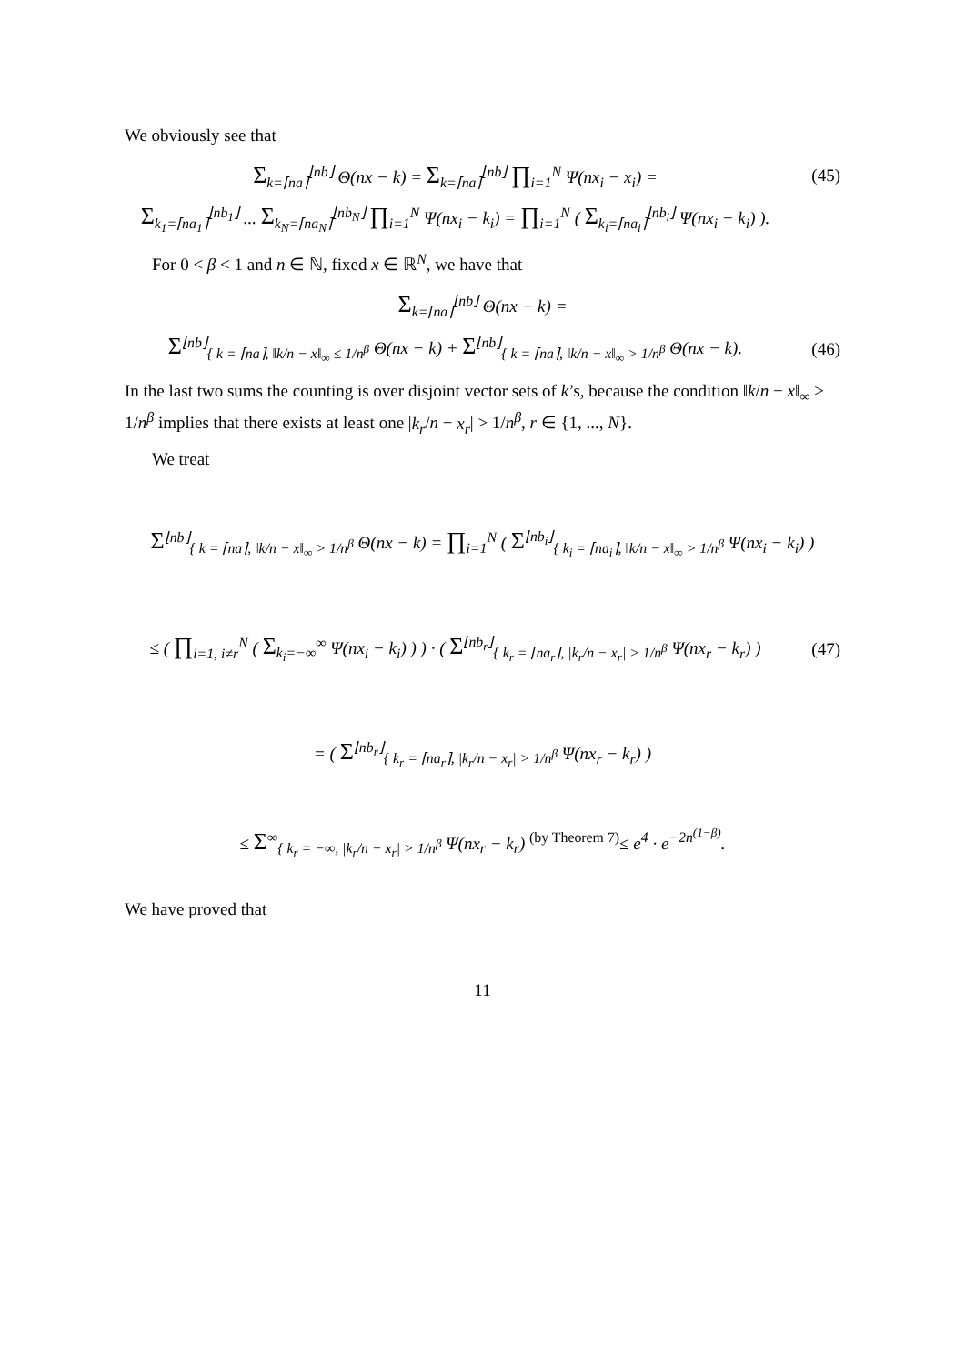We obviously see that
Σ<sub>k=⌈na⌉</sub><sup>⌊nb⌋</sup> Θ(nx − k) = Σ<sub>k=⌈na⌉</sub><sup>⌊nb⌋</sup> ∏<sub>i=1</sub><sup>N</sup> Ψ(nx<sub>i</sub> − x<sub>i</sub>) =
(45)
Σ<sub>k<sub>1</sub>=⌈na<sub>1</sub>⌉</sub><sup>⌊nb<sub>1</sub>⌋</sup> ... Σ<sub>k<sub>N</sub>=⌈na<sub>N</sub>⌉</sub><sup>⌊nb<sub>N</sub>⌋</sup> ∏<sub>i=1</sub><sup>N</sup> Ψ(nx<sub>i</sub> − k<sub>i</sub>) = ∏<sub>i=1</sub><sup>N</sup> ( Σ<sub>k<sub>i</sub>=⌈na<sub>i</sub>⌉</sub><sup>⌊nb<sub>i</sub>⌋</sup> Ψ(nx<sub>i</sub> − k<sub>i</sub>) ).
For 0 < β < 1 and n ∈ ℕ, fixed x ∈ ℝ<sup>N</sup>, we have that
Σ<sub>k=⌈na⌉</sub><sup>⌊nb⌋</sup> Θ(nx − k) =
Σ<sup>⌊nb⌋</sup><sub>{ k = ⌈na⌉, ‖k/n − x‖<sub>∞</sub> ≤ 1/n<sup>β</sup></sub> Θ(nx − k) + Σ<sup>⌊nb⌋</sup><sub>{ k = ⌈na⌉, ‖k/n − x‖<sub>∞</sub> > 1/n<sup>β</sup></sub> Θ(nx − k).
(46)
In the last two sums the counting is over disjoint vector sets of k’s, because the condition ‖k/n − x‖<sub>∞</sub> > 1/n<sup>β</sup> implies that there exists at least one |k<sub>r</sub>/n − x<sub>r</sub>| > 1/n<sup>β</sup>, r ∈ {1, ..., N}.
We treat
Σ<sup>⌊nb⌋</sup><sub>{ k = ⌈na⌉, ‖k/n − x‖<sub>∞</sub> > 1/n<sup>β</sup></sub> Θ(nx − k) = ∏<sub>i=1</sub><sup>N</sup> ( Σ<sup>⌊nb<sub>i</sub>⌋</sup><sub>{ k<sub>i</sub> = ⌈na<sub>i</sub>⌉, ‖k/n − x‖<sub>∞</sub> > 1/n<sup>β</sup></sub> Ψ(nx<sub>i</sub> − k<sub>i</sub>) )
≤ ( ∏<sub>i=1, i≠r</sub><sup>N</sup> ( Σ<sub>k<sub>i</sub>=−∞</sub><sup>∞</sup> Ψ(nx<sub>i</sub> − k<sub>i</sub>) ) ) · ( Σ<sup>⌊nb<sub>r</sub>⌋</sup><sub>{ k<sub>r</sub> = ⌈na<sub>r</sub>⌉, |k<sub>r</sub>/n − x<sub>r</sub>| > 1/n<sup>β</sup></sub> Ψ(nx<sub>r</sub> − k<sub>r</sub>) )
(47)
= ( Σ<sup>⌊nb<sub>r</sub>⌋</sup><sub>{ k<sub>r</sub> = ⌈na<sub>r</sub>⌉, |k<sub>r</sub>/n − x<sub>r</sub>| > 1/n<sup>β</sup></sub> Ψ(nx<sub>r</sub> − k<sub>r</sub>) )
≤ Σ<sup>∞</sup><sub>{ k<sub>r</sub> = −∞, |k<sub>r</sub>/n − x<sub>r</sub>| > 1/n<sup>β</sup></sub> Ψ(nx<sub>r</sub> − k<sub>r</sub>) <sup>(by Theorem 7)</sup>≤ e<sup>4</sup> · e<sup>−2n<sup>(1−β)</sup></sup>.
We have proved that
11